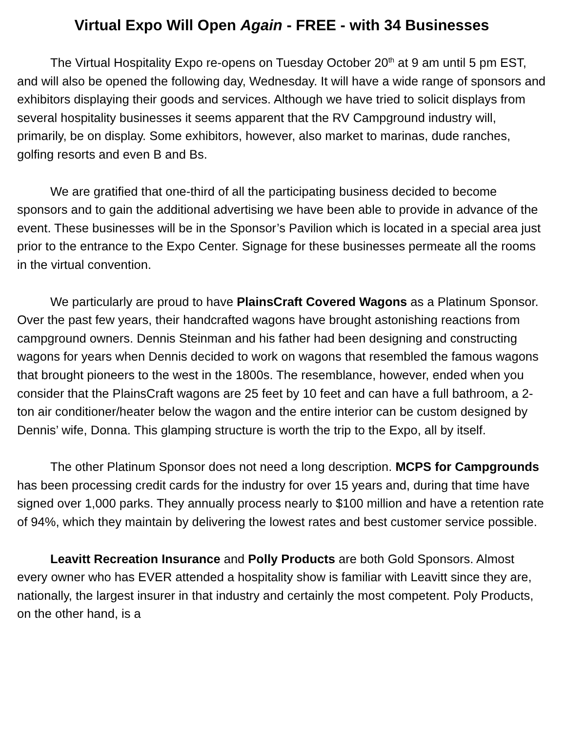Virtual Expo Will Open Again - FREE - with 34 Businesses
The Virtual Hospitality Expo re-opens on Tuesday October 20<sup>th</sup> at 9 am until 5 pm EST, and will also be opened the following day, Wednesday. It will have a wide range of sponsors and exhibitors displaying their goods and services. Although we have tried to solicit displays from several hospitality businesses it seems apparent that the RV Campground industry will, primarily, be on display. Some exhibitors, however, also market to marinas, dude ranches, golfing resorts and even B and Bs.
We are gratified that one-third of all the participating business decided to become sponsors and to gain the additional advertising we have been able to provide in advance of the event. These businesses will be in the Sponsor’s Pavilion which is located in a special area just prior to the entrance to the Expo Center. Signage for these businesses permeate all the rooms in the virtual convention.
We particularly are proud to have PlainsCraft Covered Wagons as a Platinum Sponsor. Over the past few years, their handcrafted wagons have brought astonishing reactions from campground owners. Dennis Steinman and his father had been designing and constructing wagons for years when Dennis decided to work on wagons that resembled the famous wagons that brought pioneers to the west in the 1800s. The resemblance, however, ended when you consider that the PlainsCraft wagons are 25 feet by 10 feet and can have a full bathroom, a 2-ton air conditioner/heater below the wagon and the entire interior can be custom designed by Dennis’ wife, Donna. This glamping structure is worth the trip to the Expo, all by itself.
The other Platinum Sponsor does not need a long description. MCPS for Campgrounds has been processing credit cards for the industry for over 15 years and, during that time have signed over 1,000 parks. They annually process nearly to $100 million and have a retention rate of 94%, which they maintain by delivering the lowest rates and best customer service possible.
Leavitt Recreation Insurance and Polly Products are both Gold Sponsors. Almost every owner who has EVER attended a hospitality show is familiar with Leavitt since they are, nationally, the largest insurer in that industry and certainly the most competent. Poly Products, on the other hand, is a